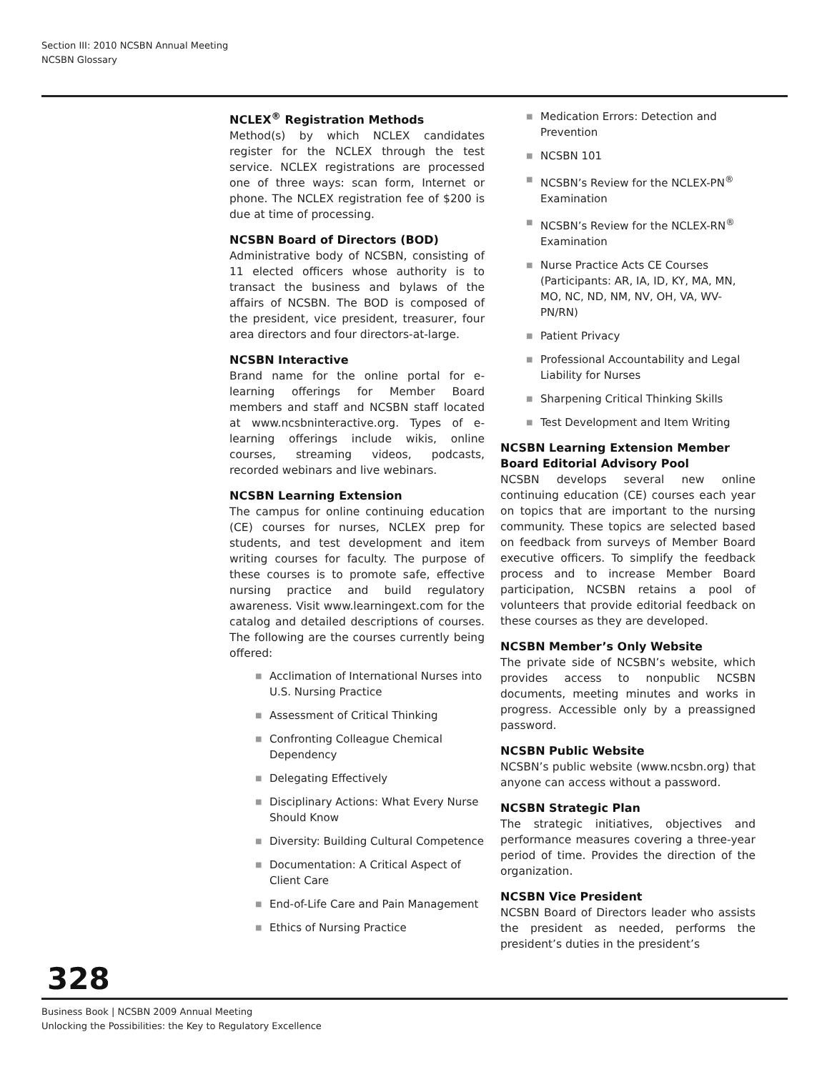Section III: 2010 NCSBN Annual Meeting
NCSBN Glossary
NCLEX<sup>®</sup> Registration Methods
Method(s) by which NCLEX candidates register for the NCLEX through the test service. NCLEX registrations are processed one of three ways: scan form, Internet or phone. The NCLEX registration fee of $200 is due at time of processing.
NCSBN Board of Directors (BOD)
Administrative body of NCSBN, consisting of 11 elected officers whose authority is to transact the business and bylaws of the affairs of NCSBN. The BOD is composed of the president, vice president, treasurer, four area directors and four directors-at-large.
NCSBN Interactive
Brand name for the online portal for e-learning offerings for Member Board members and staff and NCSBN staff located at www.ncsbninteractive.org. Types of e-learning offerings include wikis, online courses, streaming videos, podcasts, recorded webinars and live webinars.
NCSBN Learning Extension
The campus for online continuing education (CE) courses for nurses, NCLEX prep for students, and test development and item writing courses for faculty. The purpose of these courses is to promote safe, effective nursing practice and build regulatory awareness. Visit www.learningext.com for the catalog and detailed descriptions of courses. The following are the courses currently being offered:
■ Acclimation of International Nurses into U.S. Nursing Practice
■ Assessment of Critical Thinking
■ Confronting Colleague Chemical Dependency
■ Delegating Effectively
■ Disciplinary Actions: What Every Nurse Should Know
■ Diversity: Building Cultural Competence
■ Documentation: A Critical Aspect of Client Care
■ End-of-Life Care and Pain Management
■ Ethics of Nursing Practice
■ Medication Errors: Detection and Prevention
■ NCSBN 101
■ NCSBN’s Review for the NCLEX-PN<sup>®</sup> Examination
■ NCSBN’s Review for the NCLEX-RN<sup>®</sup> Examination
■ Nurse Practice Acts CE Courses (Participants: AR, IA, ID, KY, MA, MN, MO, NC, ND, NM, NV, OH, VA, WV-PN/RN)
■ Patient Privacy
■ Professional Accountability and Legal Liability for Nurses
■ Sharpening Critical Thinking Skills
■ Test Development and Item Writing
NCSBN Learning Extension Member Board Editorial Advisory Pool
NCSBN develops several new online continuing education (CE) courses each year on topics that are important to the nursing community. These topics are selected based on feedback from surveys of Member Board executive officers. To simplify the feedback process and to increase Member Board participation, NCSBN retains a pool of volunteers that provide editorial feedback on these courses as they are developed.
NCSBN Member’s Only Website
The private side of NCSBN’s website, which provides access to nonpublic NCSBN documents, meeting minutes and works in progress. Accessible only by a preassigned password.
NCSBN Public Website
NCSBN’s public website (www.ncsbn.org) that anyone can access without a password.
NCSBN Strategic Plan
The strategic initiatives, objectives and performance measures covering a three-year period of time. Provides the direction of the organization.
NCSBN Vice President
NCSBN Board of Directors leader who assists the president as needed, performs the president’s duties in the president’s
328
Business Book | NCSBN 2009 Annual Meeting
Unlocking the Possibilities: the Key to Regulatory Excellence